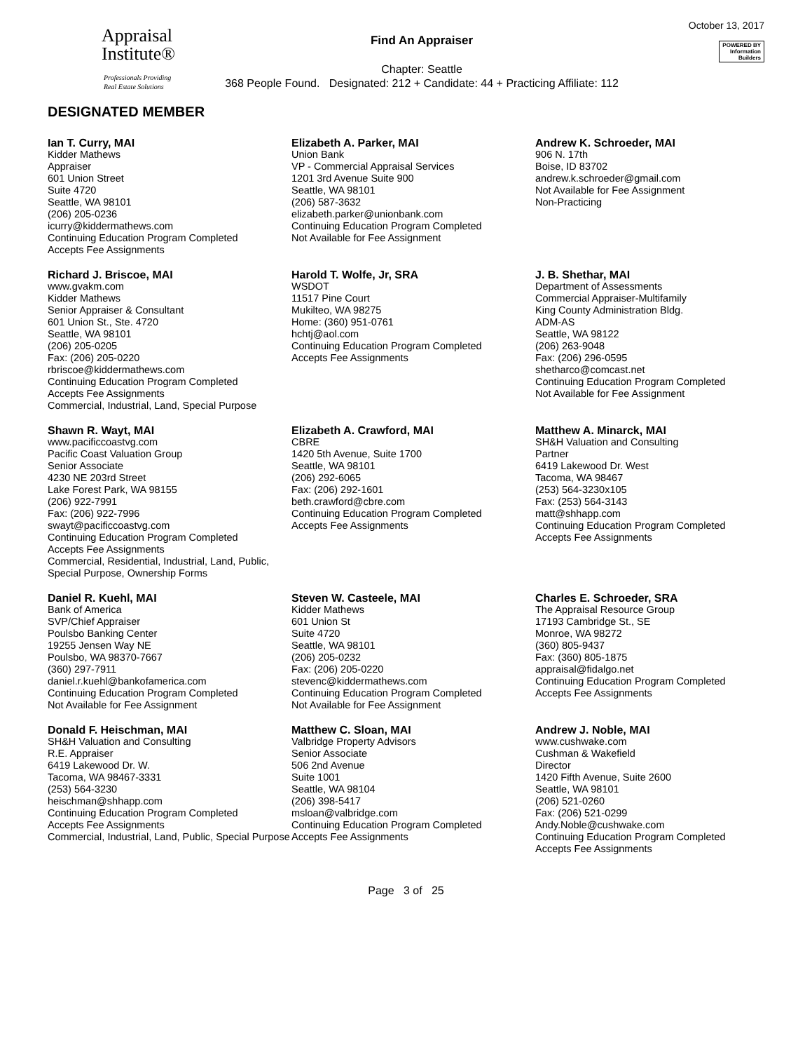Appraisal
Institute®
Professionals Providing
Real Estate Solutions
Find An Appraiser
Chapter: Seattle
368 People Found. Designated: 212 + Candidate: 44 + Practicing Affiliate: 112
October 13, 2017
POWERED BY
Information
Builders
DESIGNATED MEMBER
Ian T. Curry, MAI
Kidder Mathews
Appraiser
601 Union Street
Suite 4720
Seattle, WA 98101
(206) 205-0236
icurry@kiddermathews.com
Continuing Education Program Completed
Accepts Fee Assignments
Elizabeth A. Parker, MAI
Union Bank
VP - Commercial Appraisal Services
1201 3rd Avenue Suite 900
Seattle, WA 98101
(206) 587-3632
elizabeth.parker@unionbank.com
Continuing Education Program Completed
Not Available for Fee Assignment
Andrew K. Schroeder, MAI
906 N. 17th
Boise, ID 83702
andrew.k.schroeder@gmail.com
Not Available for Fee Assignment
Non-Practicing
Richard J. Briscoe, MAI
www.gvakm.com
Kidder Mathews
Senior Appraiser & Consultant
601 Union St., Ste. 4720
Seattle, WA 98101
(206) 205-0205
Fax: (206) 205-0220
rbriscoe@kiddermathews.com
Continuing Education Program Completed
Accepts Fee Assignments
Commercial, Industrial, Land, Special Purpose
Harold T. Wolfe, Jr, SRA
WSDOT
11517 Pine Court
Mukilteo, WA 98275
Home: (360) 951-0761
hchtj@aol.com
Continuing Education Program Completed
Accepts Fee Assignments
J. B. Shethar, MAI
Department of Assessments
Commercial Appraiser-Multifamily
King County Administration Bldg.
ADM-AS
Seattle, WA 98122
(206) 263-9048
Fax: (206) 296-0595
shetharco@comcast.net
Continuing Education Program Completed
Not Available for Fee Assignment
Shawn R. Wayt, MAI
www.pacificcoastvg.com
Pacific Coast Valuation Group
Senior Associate
4230 NE 203rd Street
Lake Forest Park, WA 98155
(206) 922-7991
Fax: (206) 922-7996
swayt@pacificcoastvg.com
Continuing Education Program Completed
Accepts Fee Assignments
Commercial, Residential, Industrial, Land, Public, Special Purpose, Ownership Forms
Elizabeth A. Crawford, MAI
CBRE
1420 5th Avenue, Suite 1700
Seattle, WA 98101
(206) 292-6065
Fax: (206) 292-1601
beth.crawford@cbre.com
Continuing Education Program Completed
Accepts Fee Assignments
Matthew A. Minarck, MAI
SH&H Valuation and Consulting
Partner
6419 Lakewood Dr. West
Tacoma, WA 98467
(253) 564-3230x105
Fax: (253) 564-3143
matt@shhapp.com
Continuing Education Program Completed
Accepts Fee Assignments
Daniel R. Kuehl, MAI
Bank of America
SVP/Chief Appraiser
Poulsbo Banking Center
19255 Jensen Way NE
Poulsbo, WA 98370-7667
(360) 297-7911
daniel.r.kuehl@bankofamerica.com
Continuing Education Program Completed
Not Available for Fee Assignment
Steven W. Casteele, MAI
Kidder Mathews
601 Union St
Suite 4720
Seattle, WA 98101
(206) 205-0232
Fax: (206) 205-0220
stevenc@kiddermathews.com
Continuing Education Program Completed
Not Available for Fee Assignment
Charles E. Schroeder, SRA
The Appraisal Resource Group
17193 Cambridge St., SE
Monroe, WA 98272
(360) 805-9437
Fax: (360) 805-1875
appraisal@fidalgo.net
Continuing Education Program Completed
Accepts Fee Assignments
Donald F. Heischman, MAI
SH&H Valuation and Consulting
R.E. Appraiser
6419 Lakewood Dr. W.
Tacoma, WA 98467-3331
(253) 564-3230
heischman@shhapp.com
Continuing Education Program Completed
Accepts Fee Assignments
Commercial, Industrial, Land, Public, Special Purpose
Matthew C. Sloan, MAI
Valbridge Property Advisors
Senior Associate
506 2nd Avenue
Suite 1001
Seattle, WA 98104
(206) 398-5417
msloan@valbridge.com
Continuing Education Program Completed
Accepts Fee Assignments
Andrew J. Noble, MAI
www.cushwake.com
Cushman & Wakefield
Director
1420 Fifth Avenue, Suite 2600
Seattle, WA 98101
(206) 521-0260
Fax: (206) 521-0299
Andy.Noble@cushwake.com
Continuing Education Program Completed
Accepts Fee Assignments
Page 3 of 25